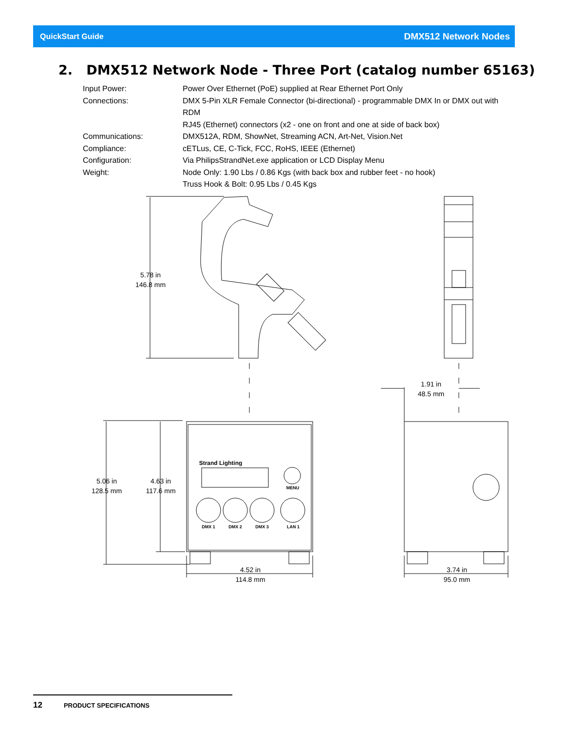QuickStart Guide DMX512 Network Nodes
2. DMX512 Network Node - Three Port (catalog number 65163)
Input Power: Power Over Ethernet (PoE) supplied at Rear Ethernet Port Only
Connections: DMX 5-Pin XLR Female Connector (bi-directional) - programmable DMX In or DMX out with RDM
RJ45 (Ethernet) connectors (x2 - one on front and one at side of back box)
Communications: DMX512A, RDM, ShowNet, Streaming ACN, Art-Net, Vision.Net
Compliance: cETLus, CE, C-Tick, FCC, RoHS, IEEE (Ethernet)
Configuration: Via PhilipsStrandNet.exe application or LCD Display Menu
Weight: Node Only: 1.90 Lbs / 0.86 Kgs (with back box and rubber feet - no hook)
Truss Hook & Bolt: 0.95 Lbs / 0.45 Kgs
5.78 in
146.8 mm
1.91 in
48.5 mm
5.06 in
128.5 mm
4.63 in
117.6 mm
4.52 in
114.8 mm
3.74 in
95.0 mm
Strand Lighting
MENU
DMX 1
DMX 2
DMX 3
LAN 1
12 PRODUCT SPECIFICATIONS